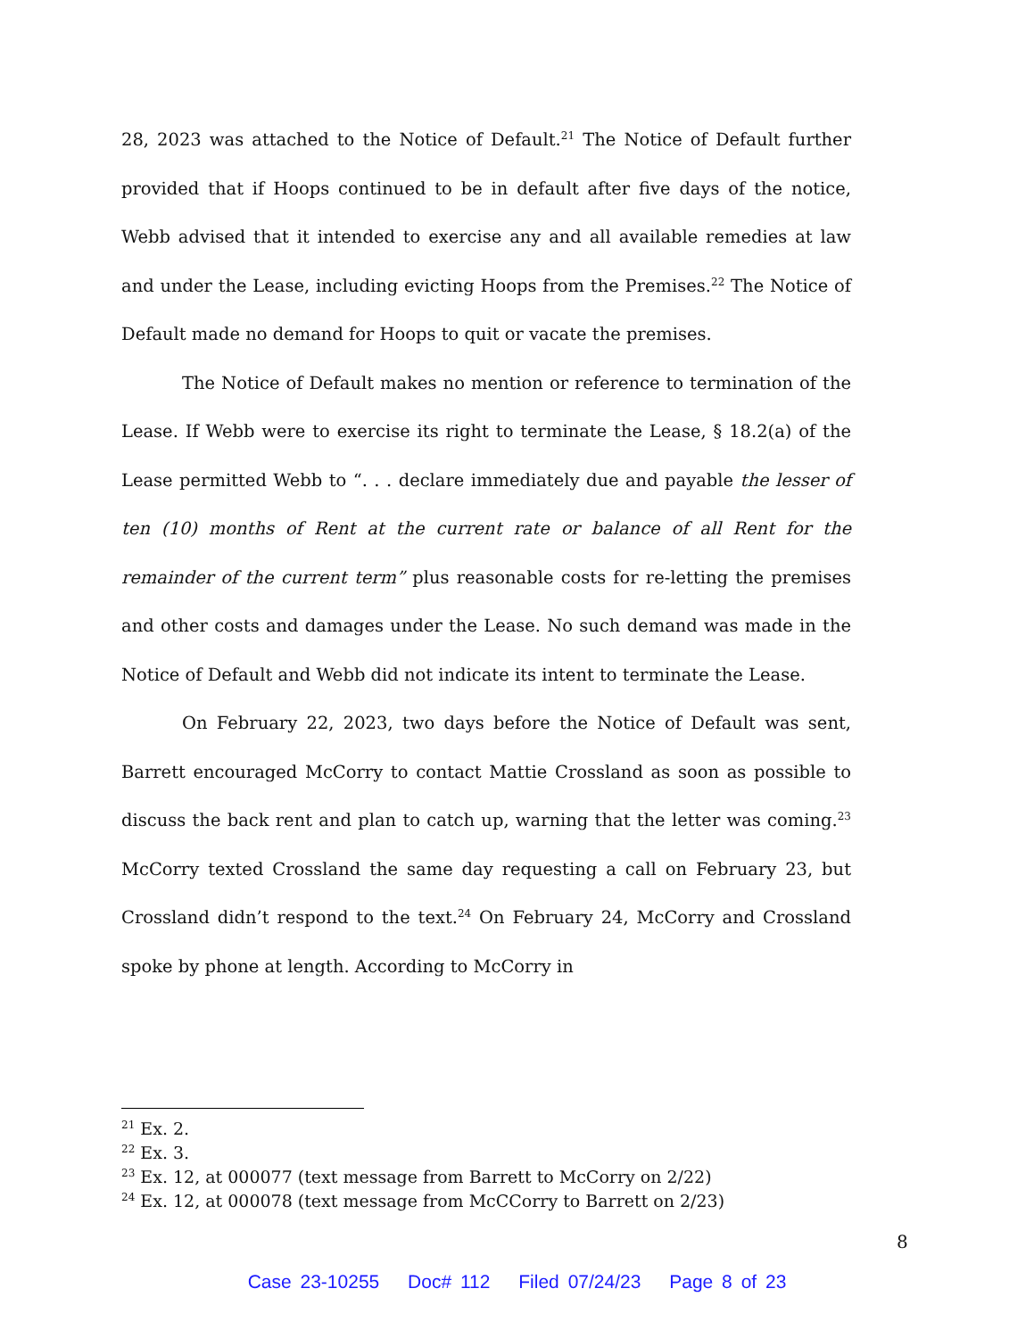28, 2023 was attached to the Notice of Default.<sup>21</sup> The Notice of Default further provided that if Hoops continued to be in default after five days of the notice, Webb advised that it intended to exercise any and all available remedies at law and under the Lease, including evicting Hoops from the Premises.<sup>22</sup> The Notice of Default made no demand for Hoops to quit or vacate the premises.
The Notice of Default makes no mention or reference to termination of the Lease. If Webb were to exercise its right to terminate the Lease, § 18.2(a) of the Lease permitted Webb to “. . . declare immediately due and payable the lesser of ten (10) months of Rent at the current rate or balance of all Rent for the remainder of the current term” plus reasonable costs for re-letting the premises and other costs and damages under the Lease. No such demand was made in the Notice of Default and Webb did not indicate its intent to terminate the Lease.
On February 22, 2023, two days before the Notice of Default was sent, Barrett encouraged McCorry to contact Mattie Crossland as soon as possible to discuss the back rent and plan to catch up, warning that the letter was coming.<sup>23</sup> McCorry texted Crossland the same day requesting a call on February 23, but Crossland didn’t respond to the text.<sup>24</sup> On February 24, McCorry and Crossland spoke by phone at length. According to McCorry in
<sup>21</sup> Ex. 2.
<sup>22</sup> Ex. 3.
<sup>23</sup> Ex. 12, at 000077 (text message from Barrett to McCorry on 2/22)
<sup>24</sup> Ex. 12, at 000078 (text message from McCCorry to Barrett on 2/23)
8
Case 23-10255 Doc# 112 Filed 07/24/23 Page 8 of 23